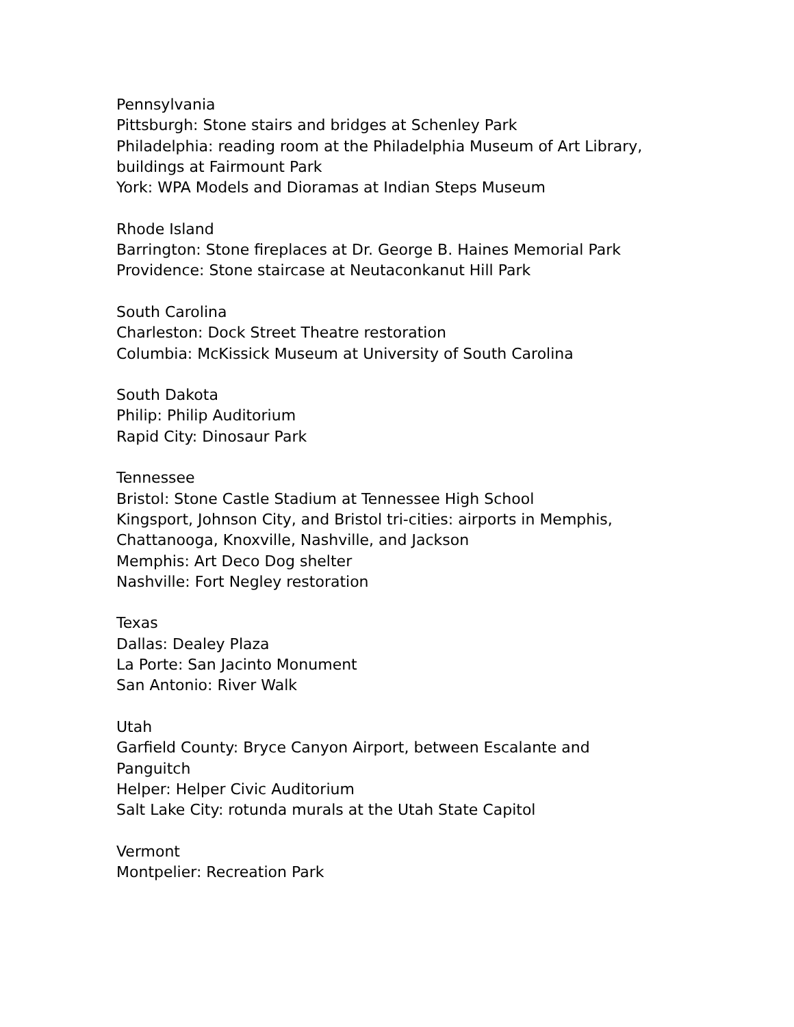Pennsylvania
Pittsburgh: Stone stairs and bridges at Schenley Park
Philadelphia: reading room at the Philadelphia Museum of Art Library, buildings at Fairmount Park
York: WPA Models and Dioramas at Indian Steps Museum
Rhode Island
Barrington: Stone fireplaces at Dr. George B. Haines Memorial Park
Providence: Stone staircase at Neutaconkanut Hill Park
South Carolina
Charleston: Dock Street Theatre restoration
Columbia: McKissick Museum at University of South Carolina
South Dakota
Philip: Philip Auditorium
Rapid City: Dinosaur Park
Tennessee
Bristol: Stone Castle Stadium at Tennessee High School
Kingsport, Johnson City, and Bristol tri-cities: airports in Memphis, Chattanooga, Knoxville, Nashville, and Jackson
Memphis: Art Deco Dog shelter
Nashville: Fort Negley restoration
Texas
Dallas: Dealey Plaza
La Porte: San Jacinto Monument
San Antonio: River Walk
Utah
Garfield County: Bryce Canyon Airport, between Escalante and Panguitch
Helper: Helper Civic Auditorium
Salt Lake City: rotunda murals at the Utah State Capitol
Vermont
Montpelier: Recreation Park